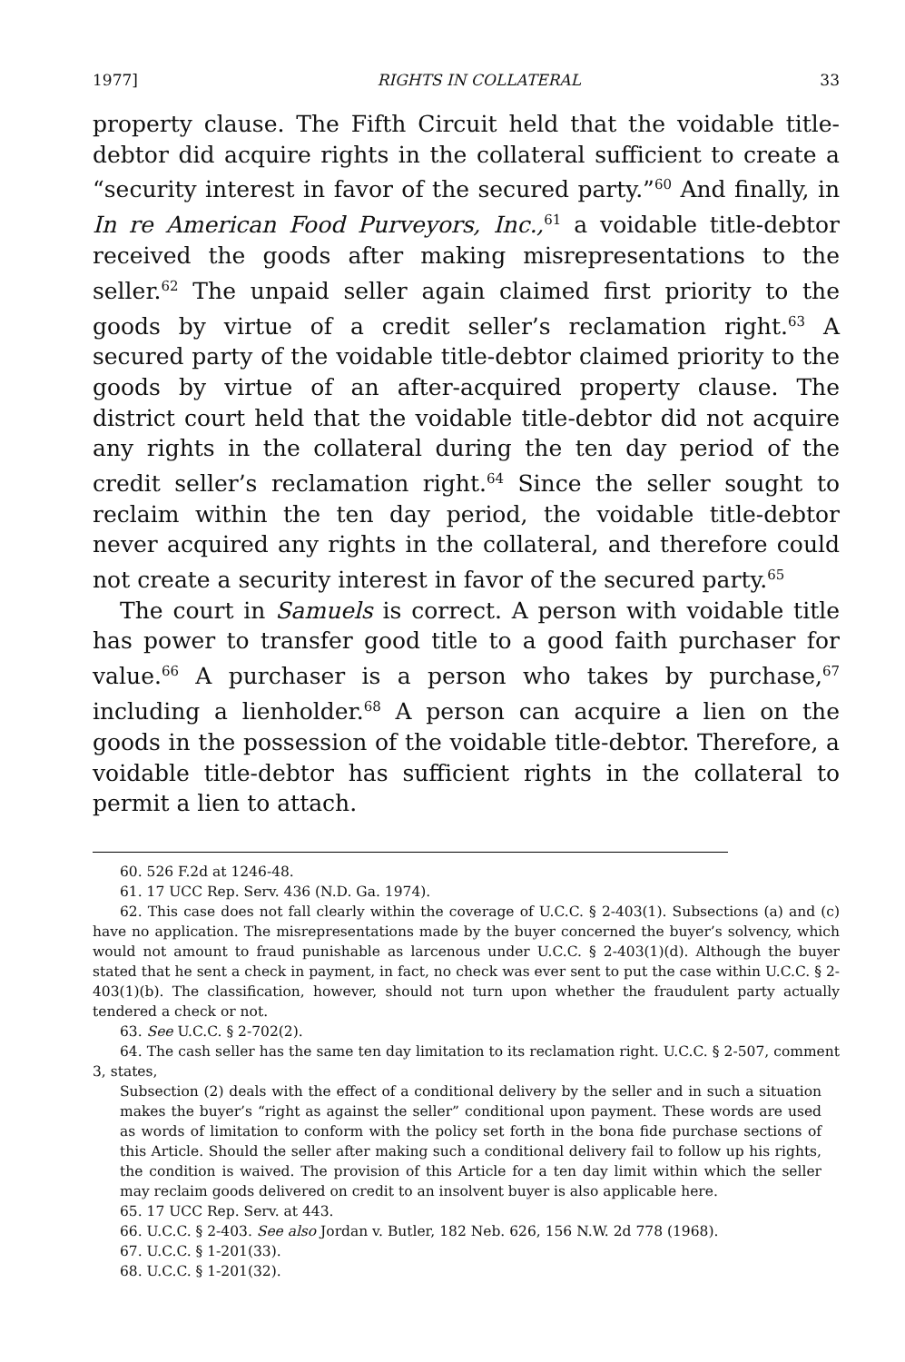1977] RIGHTS IN COLLATERAL 33
property clause. The Fifth Circuit held that the voidable title-debtor did acquire rights in the collateral sufficient to create a “security interest in favor of the secured party.”<sup>60</sup> And finally, in In re American Food Purveyors, Inc.,<sup>61</sup> a voidable title-debtor received the goods after making misrepresentations to the seller.<sup>62</sup> The unpaid seller again claimed first priority to the goods by virtue of a credit seller’s reclamation right.<sup>63</sup> A secured party of the voidable title-debtor claimed priority to the goods by virtue of an after-acquired property clause. The district court held that the voidable title-debtor did not acquire any rights in the collateral during the ten day period of the credit seller’s reclamation right.<sup>64</sup> Since the seller sought to reclaim within the ten day period, the voidable title-debtor never acquired any rights in the collateral, and therefore could not create a security interest in favor of the secured party.<sup>65</sup>
The court in Samuels is correct. A person with voidable title has power to transfer good title to a good faith purchaser for value.<sup>66</sup> A purchaser is a person who takes by purchase,<sup>67</sup> including a lienholder.<sup>68</sup> A person can acquire a lien on the goods in the possession of the voidable title-debtor. Therefore, a voidable title-debtor has sufficient rights in the collateral to permit a lien to attach.
60. 526 F.2d at 1246-48.
61. 17 UCC Rep. Serv. 436 (N.D. Ga. 1974).
62. This case does not fall clearly within the coverage of U.C.C. § 2-403(1). Subsections (a) and (c) have no application. The misrepresentations made by the buyer concerned the buyer’s solvency, which would not amount to fraud punishable as larcenous under U.C.C. § 2-403(1)(d). Although the buyer stated that he sent a check in payment, in fact, no check was ever sent to put the case within U.C.C. § 2-403(1)(b). The classification, however, should not turn upon whether the fraudulent party actually tendered a check or not.
63. See U.C.C. § 2-702(2).
64. The cash seller has the same ten day limitation to its reclamation right. U.C.C. § 2-507, comment 3, states,
Subsection (2) deals with the effect of a conditional delivery by the seller and in such a situation makes the buyer’s “right as against the seller” conditional upon payment. These words are used as words of limitation to conform with the policy set forth in the bona fide purchase sections of this Article. Should the seller after making such a conditional delivery fail to follow up his rights, the condition is waived. The provision of this Article for a ten day limit within which the seller may reclaim goods delivered on credit to an insolvent buyer is also applicable here.
65. 17 UCC Rep. Serv. at 443.
66. U.C.C. § 2-403. See also Jordan v. Butler, 182 Neb. 626, 156 N.W. 2d 778 (1968).
67. U.C.C. § 1-201(33).
68. U.C.C. § 1-201(32).